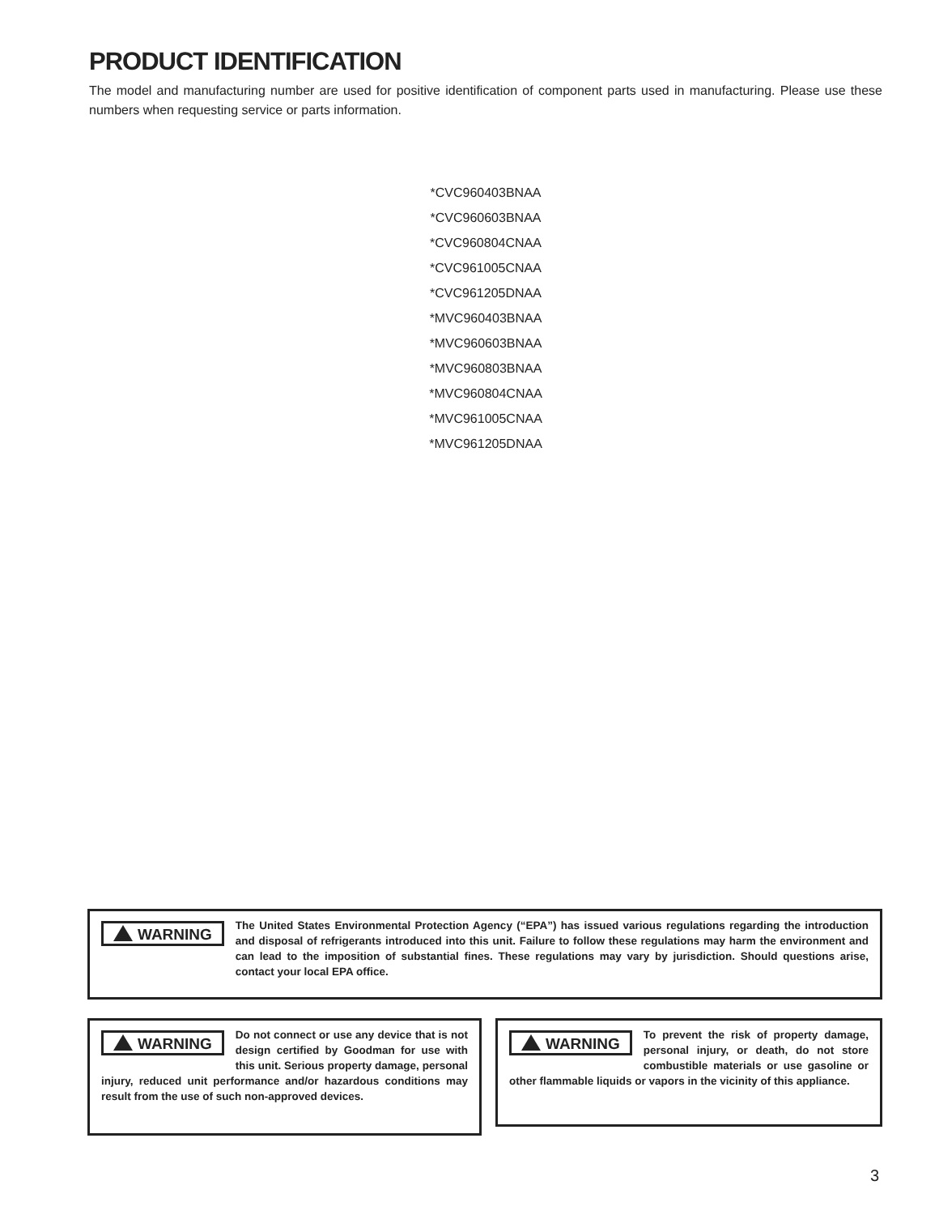PRODUCT IDENTIFICATION
The model and manufacturing number are used for positive identification of component parts used in manufacturing. Please use these numbers when requesting service or parts information.
*CVC960403BNAA
*CVC960603BNAA
*CVC960804CNAA
*CVC961005CNAA
*CVC961205DNAA
*MVC960403BNAA
*MVC960603BNAA
*MVC960803BNAA
*MVC960804CNAA
*MVC961005CNAA
*MVC961205DNAA
WARNING
The United States Environmental Protection Agency (“EPA”) has issued various regulations regarding the introduction and disposal of refrigerants introduced into this unit. Failure to follow these regulations may harm the environment and can lead to the imposition of substantial fines. These regulations may vary by jurisdiction. Should questions arise, contact your local EPA office.
WARNING
Do not connect or use any device that is not design certified by Goodman for use with this unit. Serious property damage, personal injury, reduced unit performance and/or hazardous conditions may result from the use of such non-approved devices.
WARNING
To prevent the risk of property damage, personal injury, or death, do not store combustible materials or use gasoline or other flammable liquids or vapors in the vicinity of this appliance.
3